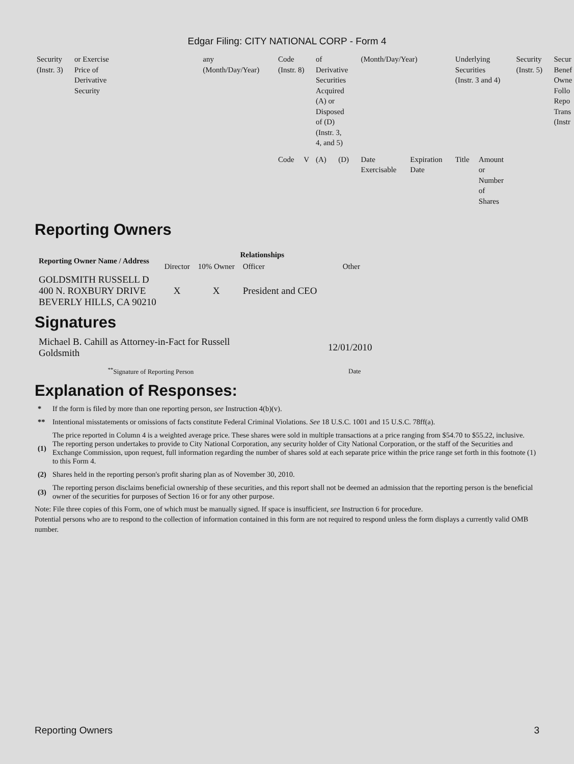Edgar Filing: CITY NATIONAL CORP - Form 4
| Security (Instr. 3) | or Exercise Price of Derivative Security | | any (Month/Day/Year) | Code (Instr. 8) | | of Derivative Securities Acquired (A) or Disposed of (D) (Instr. 3, 4, and 5) | | (Month/Day/Year) | | Underlying Securities (Instr. 3 and 4) | | Security (Instr. 5) | Secur Benef Owne Follo Repo Trans (Instr |
| | | | | Code | V | (A) | (D) | Date Exercisable | Expiration Date | Title | Amount or Number of Shares | | |
Reporting Owners
| Reporting Owner Name / Address | Relationships | | | |
| --- | --- | --- | --- | --- |
| | Director | 10% Owner | Officer | Other |
| GOLDSMITH RUSSELL D 400 N. ROXBURY DRIVE BEVERLY HILLS, CA 90210 | X | X | President and CEO | |
Signatures
| Michael B. Cahill as Attorney-in-Fact for Russell Goldsmith | 12/01/2010 |
| <sup>**</sup> Signature of Reporting Person | Date |
Explanation of Responses:
| * | If the form is filed by more than one reporting person, see Instruction 4(b)(v). |
| ** | Intentional misstatements or omissions of facts constitute Federal Criminal Violations. See 18 U.S.C. 1001 and 15 U.S.C. 78ff(a). |
| (1) | The price reported in Column 4 is a weighted average price. These shares were sold in multiple transactions at a price ranging from $54.70 to $55.22, inclusive. The reporting person undertakes to provide to City National Corporation, any security holder of City National Corporation, or the staff of the Securities and Exchange Commission, upon request, full information regarding the number of shares sold at each separate price within the price range set forth in this footnote (1) to this Form 4. |
| (2) | Shares held in the reporting person's profit sharing plan as of November 30, 2010. |
| (3) | The reporting person disclaims beneficial ownership of these securities, and this report shall not be deemed an admission that the reporting person is the beneficial owner of the securities for purposes of Section 16 or for any other purpose. |
Note: File three copies of this Form, one of which must be manually signed. If space is insufficient, see Instruction 6 for procedure.
Potential persons who are to respond to the collection of information contained in this form are not required to respond unless the form displays a currently valid OMB number.
Reporting Owners 3